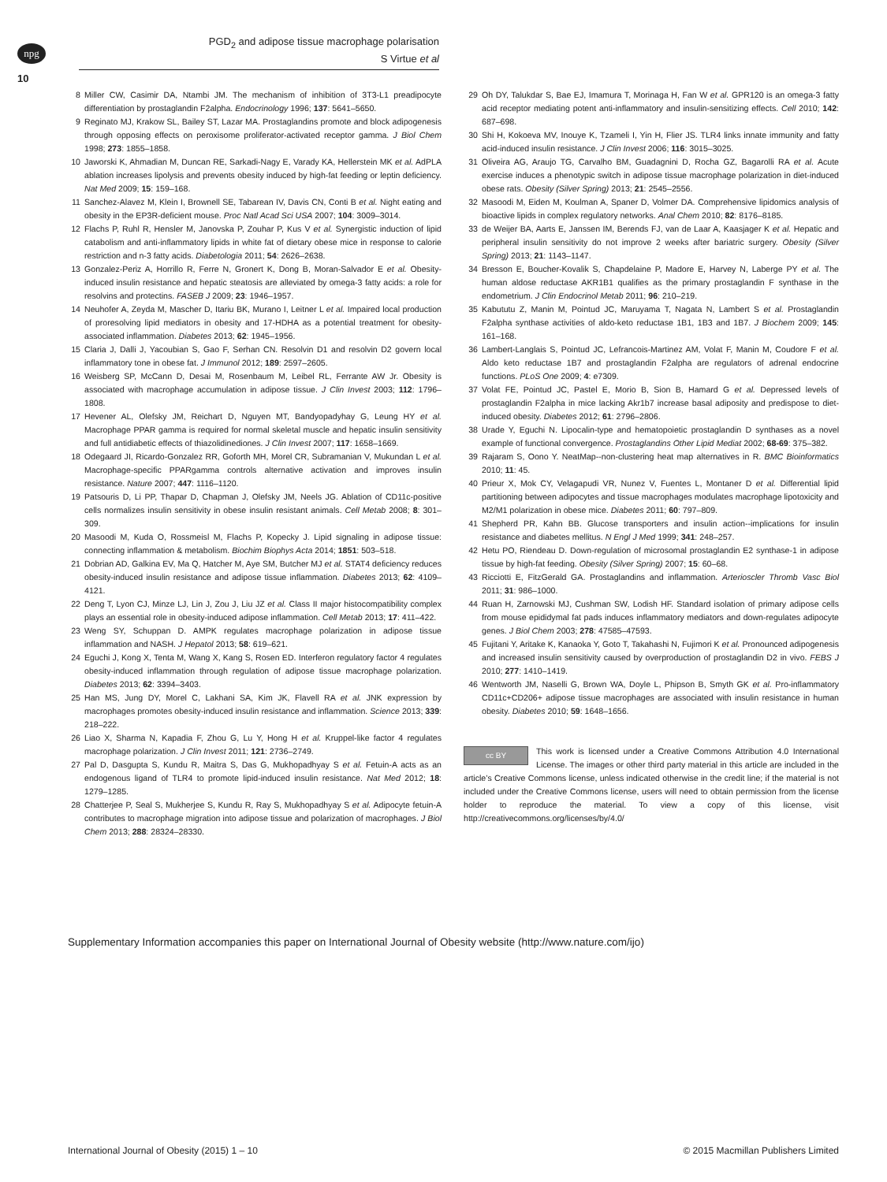npg
PGD<sub>2</sub> and adipose tissue macrophage polarisation
S Virtue et al
10
8 Miller CW, Casimir DA, Ntambi JM. The mechanism of inhibition of 3T3-L1 preadipocyte differentiation by prostaglandin F2alpha. Endocrinology 1996; 137: 5641–5650.
9 Reginato MJ, Krakow SL, Bailey ST, Lazar MA. Prostaglandins promote and block adipogenesis through opposing effects on peroxisome proliferator-activated receptor gamma. J Biol Chem 1998; 273: 1855–1858.
10 Jaworski K, Ahmadian M, Duncan RE, Sarkadi-Nagy E, Varady KA, Hellerstein MK et al. AdPLA ablation increases lipolysis and prevents obesity induced by high-fat feeding or leptin deficiency. Nat Med 2009; 15: 159–168.
11 Sanchez-Alavez M, Klein I, Brownell SE, Tabarean IV, Davis CN, Conti B et al. Night eating and obesity in the EP3R-deficient mouse. Proc Natl Acad Sci USA 2007; 104: 3009–3014.
12 Flachs P, Ruhl R, Hensler M, Janovska P, Zouhar P, Kus V et al. Synergistic induction of lipid catabolism and anti-inflammatory lipids in white fat of dietary obese mice in response to calorie restriction and n-3 fatty acids. Diabetologia 2011; 54: 2626–2638.
13 Gonzalez-Periz A, Horrillo R, Ferre N, Gronert K, Dong B, Moran-Salvador E et al. Obesity-induced insulin resistance and hepatic steatosis are alleviated by omega-3 fatty acids: a role for resolvins and protectins. FASEB J 2009; 23: 1946–1957.
14 Neuhofer A, Zeyda M, Mascher D, Itariu BK, Murano I, Leitner L et al. Impaired local production of proresolving lipid mediators in obesity and 17-HDHA as a potential treatment for obesity-associated inflammation. Diabetes 2013; 62: 1945–1956.
15 Claria J, Dalli J, Yacoubian S, Gao F, Serhan CN. Resolvin D1 and resolvin D2 govern local inflammatory tone in obese fat. J Immunol 2012; 189: 2597–2605.
16 Weisberg SP, McCann D, Desai M, Rosenbaum M, Leibel RL, Ferrante AW Jr. Obesity is associated with macrophage accumulation in adipose tissue. J Clin Invest 2003; 112: 1796–1808.
17 Hevener AL, Olefsky JM, Reichart D, Nguyen MT, Bandyopadyhay G, Leung HY et al. Macrophage PPAR gamma is required for normal skeletal muscle and hepatic insulin sensitivity and full antidiabetic effects of thiazolidinediones. J Clin Invest 2007; 117: 1658–1669.
18 Odegaard JI, Ricardo-Gonzalez RR, Goforth MH, Morel CR, Subramanian V, Mukundan L et al. Macrophage-specific PPARgamma controls alternative activation and improves insulin resistance. Nature 2007; 447: 1116–1120.
19 Patsouris D, Li PP, Thapar D, Chapman J, Olefsky JM, Neels JG. Ablation of CD11c-positive cells normalizes insulin sensitivity in obese insulin resistant animals. Cell Metab 2008; 8: 301–309.
20 Masoodi M, Kuda O, Rossmeisl M, Flachs P, Kopecky J. Lipid signaling in adipose tissue: connecting inflammation & metabolism. Biochim Biophys Acta 2014; 1851: 503–518.
21 Dobrian AD, Galkina EV, Ma Q, Hatcher M, Aye SM, Butcher MJ et al. STAT4 deficiency reduces obesity-induced insulin resistance and adipose tissue inflammation. Diabetes 2013; 62: 4109–4121.
22 Deng T, Lyon CJ, Minze LJ, Lin J, Zou J, Liu JZ et al. Class II major histocompatibility complex plays an essential role in obesity-induced adipose inflammation. Cell Metab 2013; 17: 411–422.
23 Weng SY, Schuppan D. AMPK regulates macrophage polarization in adipose tissue inflammation and NASH. J Hepatol 2013; 58: 619–621.
24 Eguchi J, Kong X, Tenta M, Wang X, Kang S, Rosen ED. Interferon regulatory factor 4 regulates obesity-induced inflammation through regulation of adipose tissue macrophage polarization. Diabetes 2013; 62: 3394–3403.
25 Han MS, Jung DY, Morel C, Lakhani SA, Kim JK, Flavell RA et al. JNK expression by macrophages promotes obesity-induced insulin resistance and inflammation. Science 2013; 339: 218–222.
26 Liao X, Sharma N, Kapadia F, Zhou G, Lu Y, Hong H et al. Kruppel-like factor 4 regulates macrophage polarization. J Clin Invest 2011; 121: 2736–2749.
27 Pal D, Dasgupta S, Kundu R, Maitra S, Das G, Mukhopadhyay S et al. Fetuin-A acts as an endogenous ligand of TLR4 to promote lipid-induced insulin resistance. Nat Med 2012; 18: 1279–1285.
28 Chatterjee P, Seal S, Mukherjee S, Kundu R, Ray S, Mukhopadhyay S et al. Adipocyte fetuin-A contributes to macrophage migration into adipose tissue and polarization of macrophages. J Biol Chem 2013; 288: 28324–28330.
29 Oh DY, Talukdar S, Bae EJ, Imamura T, Morinaga H, Fan W et al. GPR120 is an omega-3 fatty acid receptor mediating potent anti-inflammatory and insulin-sensitizing effects. Cell 2010; 142: 687–698.
30 Shi H, Kokoeva MV, Inouye K, Tzameli I, Yin H, Flier JS. TLR4 links innate immunity and fatty acid-induced insulin resistance. J Clin Invest 2006; 116: 3015–3025.
31 Oliveira AG, Araujo TG, Carvalho BM, Guadagnini D, Rocha GZ, Bagarolli RA et al. Acute exercise induces a phenotypic switch in adipose tissue macrophage polarization in diet-induced obese rats. Obesity (Silver Spring) 2013; 21: 2545–2556.
32 Masoodi M, Eiden M, Koulman A, Spaner D, Volmer DA. Comprehensive lipidomics analysis of bioactive lipids in complex regulatory networks. Anal Chem 2010; 82: 8176–8185.
33 de Weijer BA, Aarts E, Janssen IM, Berends FJ, van de Laar A, Kaasjager K et al. Hepatic and peripheral insulin sensitivity do not improve 2 weeks after bariatric surgery. Obesity (Silver Spring) 2013; 21: 1143–1147.
34 Bresson E, Boucher-Kovalik S, Chapdelaine P, Madore E, Harvey N, Laberge PY et al. The human aldose reductase AKR1B1 qualifies as the primary prostaglandin F synthase in the endometrium. J Clin Endocrinol Metab 2011; 96: 210–219.
35 Kabututu Z, Manin M, Pointud JC, Maruyama T, Nagata N, Lambert S et al. Prostaglandin F2alpha synthase activities of aldo-keto reductase 1B1, 1B3 and 1B7. J Biochem 2009; 145: 161–168.
36 Lambert-Langlais S, Pointud JC, Lefrancois-Martinez AM, Volat F, Manin M, Coudore F et al. Aldo keto reductase 1B7 and prostaglandin F2alpha are regulators of adrenal endocrine functions. PLoS One 2009; 4: e7309.
37 Volat FE, Pointud JC, Pastel E, Morio B, Sion B, Hamard G et al. Depressed levels of prostaglandin F2alpha in mice lacking Akr1b7 increase basal adiposity and predispose to diet-induced obesity. Diabetes 2012; 61: 2796–2806.
38 Urade Y, Eguchi N. Lipocalin-type and hematopoietic prostaglandin D synthases as a novel example of functional convergence. Prostaglandins Other Lipid Mediat 2002; 68-69: 375–382.
39 Rajaram S, Oono Y. NeatMap--non-clustering heat map alternatives in R. BMC Bioinformatics 2010; 11: 45.
40 Prieur X, Mok CY, Velagapudi VR, Nunez V, Fuentes L, Montaner D et al. Differential lipid partitioning between adipocytes and tissue macrophages modulates macrophage lipotoxicity and M2/M1 polarization in obese mice. Diabetes 2011; 60: 797–809.
41 Shepherd PR, Kahn BB. Glucose transporters and insulin action--implications for insulin resistance and diabetes mellitus. N Engl J Med 1999; 341: 248–257.
42 Hetu PO, Riendeau D. Down-regulation of microsomal prostaglandin E2 synthase-1 in adipose tissue by high-fat feeding. Obesity (Silver Spring) 2007; 15: 60–68.
43 Ricciotti E, FitzGerald GA. Prostaglandins and inflammation. Arterioscler Thromb Vasc Biol 2011; 31: 986–1000.
44 Ruan H, Zarnowski MJ, Cushman SW, Lodish HF. Standard isolation of primary adipose cells from mouse epididymal fat pads induces inflammatory mediators and down-regulates adipocyte genes. J Biol Chem 2003; 278: 47585–47593.
45 Fujitani Y, Aritake K, Kanaoka Y, Goto T, Takahashi N, Fujimori K et al. Pronounced adipogenesis and increased insulin sensitivity caused by overproduction of prostaglandin D2 in vivo. FEBS J 2010; 277: 1410–1419.
46 Wentworth JM, Naselli G, Brown WA, Doyle L, Phipson B, Smyth GK et al. Pro-inflammatory CD11c+CD206+ adipose tissue macrophages are associated with insulin resistance in human obesity. Diabetes 2010; 59: 1648–1656.
cc BY This work is licensed under a Creative Commons Attribution 4.0 International License. The images or other third party material in this article are included in the article’s Creative Commons license, unless indicated otherwise in the credit line; if the material is not included under the Creative Commons license, users will need to obtain permission from the license holder to reproduce the material. To view a copy of this license, visit http://creativecommons.org/licenses/by/4.0/
Supplementary Information accompanies this paper on International Journal of Obesity website (http://www.nature.com/ijo)
International Journal of Obesity (2015) 1 – 10 © 2015 Macmillan Publishers Limited